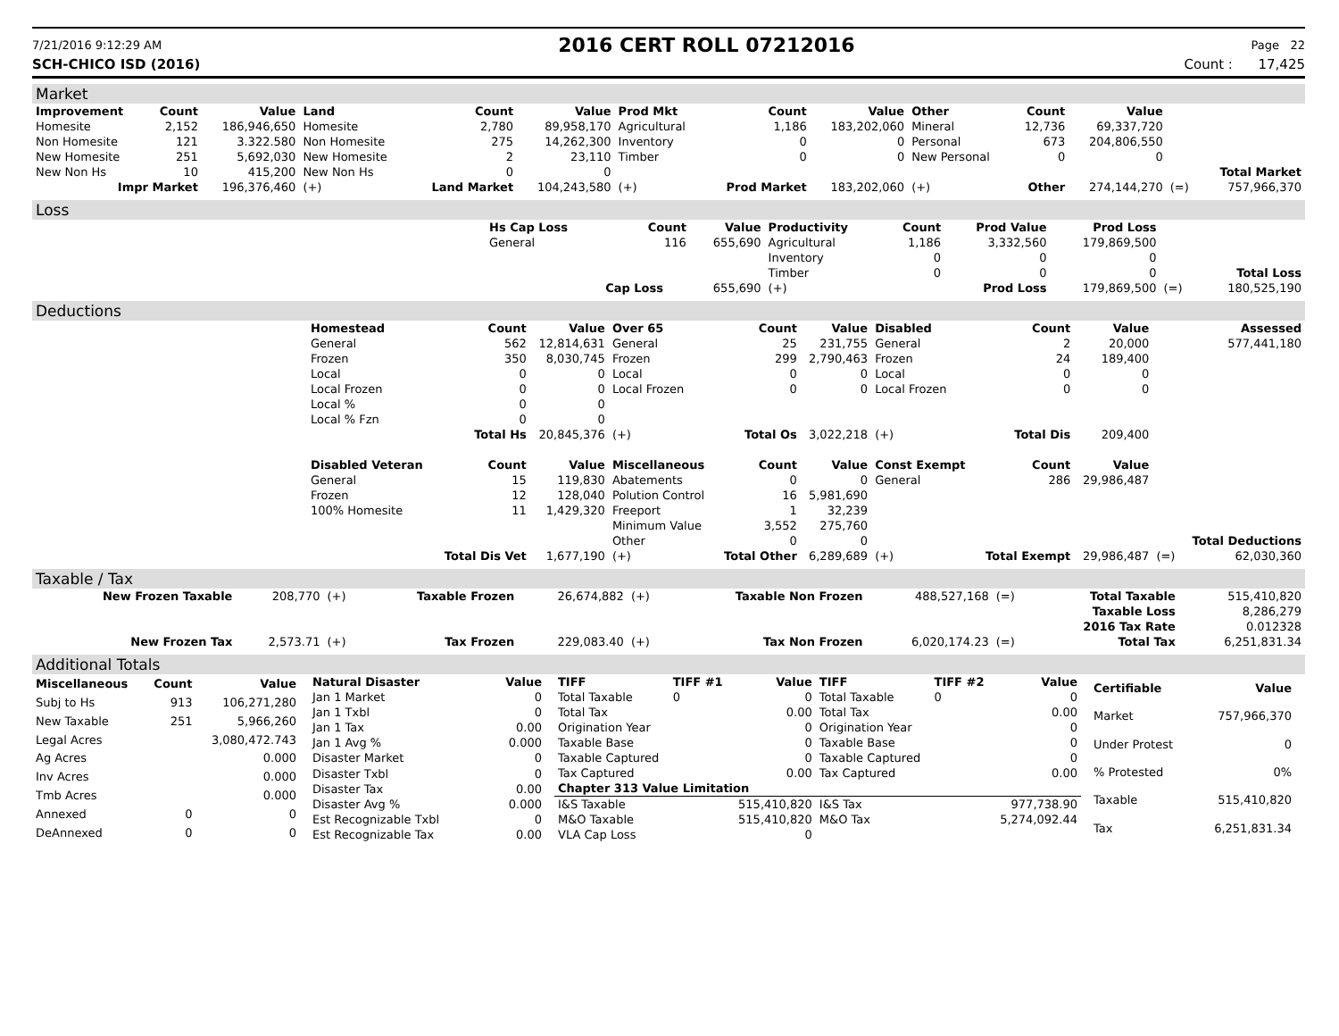7/21/2016 9:12:29 AM
2016 CERT ROLL 07212016
Page 22
SCH-CHICO ISD (2016) Count : 17,425
Market
| Improvement | Count | Value | Land | Count | Value | Prod Mkt | Count | Value | Other | Count | Value | | |
| --- | --- | --- | --- | --- | --- | --- | --- | --- | --- | --- | --- | --- | --- |
| Homesite | 2,152 | 186,946,650 | Homesite | 2,780 | 89,958,170 | Agricultural | 1,186 | 183,202,060 | Mineral | 12,736 | 69,337,720 | | |
| Non Homesite | 121 | 3.322.580 | Non Homesite | 275 | 14,262,300 | Inventory | 0 | 0 | Personal | 673 | 204,806,550 | | |
| New Homesite | 251 | 5,692,030 | New Homesite | 2 | 23,110 | Timber | 0 | 0 | New Personal | 0 | 0 | | |
| New Non Hs | 10 | 415,200 | New Non Hs | 0 | 0 | | | | | | | | Total Market |
| Impr Market | | 196,376,460 | (+) | Land Market | 104,243,580 | (+) | Prod Market | 183,202,060 | (+) | Other | 274,144,270 | (=) | 757,966,370 |
Loss
| | Hs Cap Loss | Count | Value | Productivity | Count | Prod Value | Prod Loss | | |
| | General | 116 | 655,690 | Agricultural | 1,186 | 3,332,560 | 179,869,500 | | |
| | | | | Inventory | 0 | 0 | 0 | | |
| | | | | Timber | 0 | 0 | 0 | | Total Loss |
| | | Cap Loss | 655,690 | (+) | | Prod Loss | 179,869,500 | (=) | 180,525,190 |
Deductions
| | Homestead | Count | Value | Over 65 | Count | Value | Disabled | Count | Value | | Assessed |
| | General | 562 | 12,814,631 | General | 25 | 231,755 | General | 2 | 20,000 | | 577,441,180 |
| | Frozen | 350 | 8,030,745 | Frozen | 299 | 2,790,463 | Frozen | 24 | 189,400 | | |
| | Local | 0 | 0 | Local | 0 | 0 | Local | 0 | 0 | | |
| | Local Frozen | 0 | 0 | Local Frozen | 0 | 0 | Local Frozen | 0 | 0 | | |
| | Local % | 0 | 0 | | | | | | | | |
| | Local % Fzn | 0 | 0 | | | | | | | | |
| | | Total Hs | 20,845,376 | (+) | Total Os | 3,022,218 | (+) | Total Dis | 209,400 | | |
| | Disabled Veteran | Count | Value | Miscellaneous | Count | Value | Const Exempt | Count | Value | | |
| | General | 15 | 119,830 | Abatements | 0 | 0 | General | 286 | 29,986,487 | | |
| | Frozen | 12 | 128,040 | Polution Control | 16 | 5,981,690 | | | | | |
| | 100% Homesite | 11 | 1,429,320 | Freeport | 1 | 32,239 | | | | | |
| | | | | Minimum Value | 3,552 | 275,760 | | | | | |
| | | | | Other | 0 | 0 | | | | | Total Deductions |
| | | Total Dis Vet | 1,677,190 | (+) | Total Other | 6,289,689 | (+) | Total Exempt | 29,986,487 | (=) | 62,030,360 |
Taxable / Tax
| New Frozen Taxable | 208,770 | (+) | Taxable Frozen | 26,674,882 | (+) | Taxable Non Frozen | 488,527,168 | (=) | Total Taxable | 515,410,820 |
| | | | | | | | | | Taxable Loss | 8,286,279 |
| | | | | | | | | | 2016 Tax Rate | 0.012328 |
| New Frozen Tax | 2,573.71 | (+) | Tax Frozen | 229,083.40 | (+) | Tax Non Frozen | 6,020,174.23 | (=) | Total Tax | 6,251,831.34 |
Additional Totals
| Miscellaneous | Count | Value |
| --- | --- | --- |
| Subj to Hs | 913 | 106,271,280 |
| New Taxable | 251 | 5,966,260 |
| Legal Acres | | 3,080,472.743 |
| Ag Acres | | 0.000 |
| Inv Acres | | 0.000 |
| Tmb Acres | | 0.000 |
| Annexed | 0 | 0 |
| DeAnnexed | 0 | 0 |
| Natural Disaster | Value |
| --- | --- |
| Jan 1 Market | 0 |
| Jan 1 Txbl | 0 |
| Jan 1 Tax | 0.00 |
| Jan 1 Avg % | 0.000 |
| Disaster Market | 0 |
| Disaster Txbl | 0 |
| Disaster Tax | 0.00 |
| Disaster Avg % | 0.000 |
| Est Recognizable Txbl | 0 |
| Est Recognizable Tax | 0.00 |
| TIFF | TIFF #1 | Value | TIFF | TIFF #2 | Value |
| --- | --- | --- | --- | --- | --- |
| Total Taxable | 0 | 0 | Total Taxable | 0 | 0 |
| Total Tax | | 0.00 | Total Tax | | 0.00 |
| Origination Year | | 0 | Origination Year | | 0 |
| Taxable Base | | 0 | Taxable Base | | 0 |
| Taxable Captured | | 0 | Taxable Captured | | 0 |
| Tax Captured | | 0.00 | Tax Captured | | 0.00 |
| Chapter 313 Value Limitation | | | | | |
| I&S Taxable | | 515,410,820 | I&S Tax | | 977,738.90 |
| M&O Taxable | | 515,410,820 | M&O Tax | | 5,274,092.44 |
| VLA Cap Loss | | 0 | | | |
| Certifiable | Value |
| --- | --- |
| Market | 757,966,370 |
| Under Protest | 0 |
| % Protested | 0% |
| Taxable | 515,410,820 |
| Tax | 6,251,831.34 |